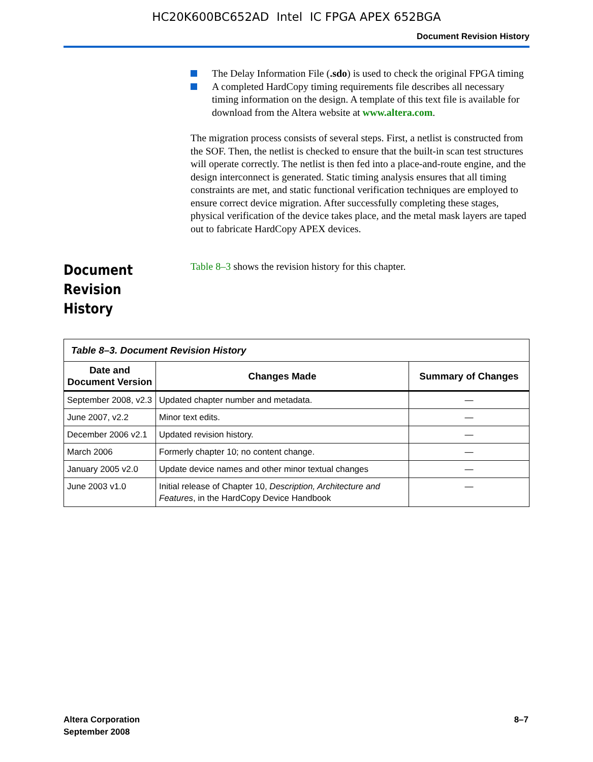HC20K600BC652AD Intel IC FPGA APEX 652BGA
Document Revision History
The Delay Information File (.sdo) is used to check the original FPGA timing
A completed HardCopy timing requirements file describes all necessary timing information on the design. A template of this text file is available for download from the Altera website at www.altera.com.
The migration process consists of several steps. First, a netlist is constructed from the SOF. Then, the netlist is checked to ensure that the built-in scan test structures will operate correctly. The netlist is then fed into a place-and-route engine, and the design interconnect is generated. Static timing analysis ensures that all timing constraints are met, and static functional verification techniques are employed to ensure correct device migration. After successfully completing these stages, physical verification of the device takes place, and the metal mask layers are taped out to fabricate HardCopy APEX devices.
Document Revision History
Table 8–3 shows the revision history for this chapter.
| Table 8–3. Document Revision History | | |
| --- | --- | --- |
| Date and Document Version | Changes Made | Summary of Changes |
| September 2008, v2.3 | Updated chapter number and metadata. | — |
| June 2007, v2.2 | Minor text edits. | — |
| December 2006 v2.1 | Updated revision history. | — |
| March 2006 | Formerly chapter 10; no content change. | — |
| January 2005 v2.0 | Update device names and other minor textual changes | — |
| June 2003 v1.0 | Initial release of Chapter 10, Description, Architecture and Features , in the HardCopy Device Handbook | — |
Altera Corporation
September 2008
8–7